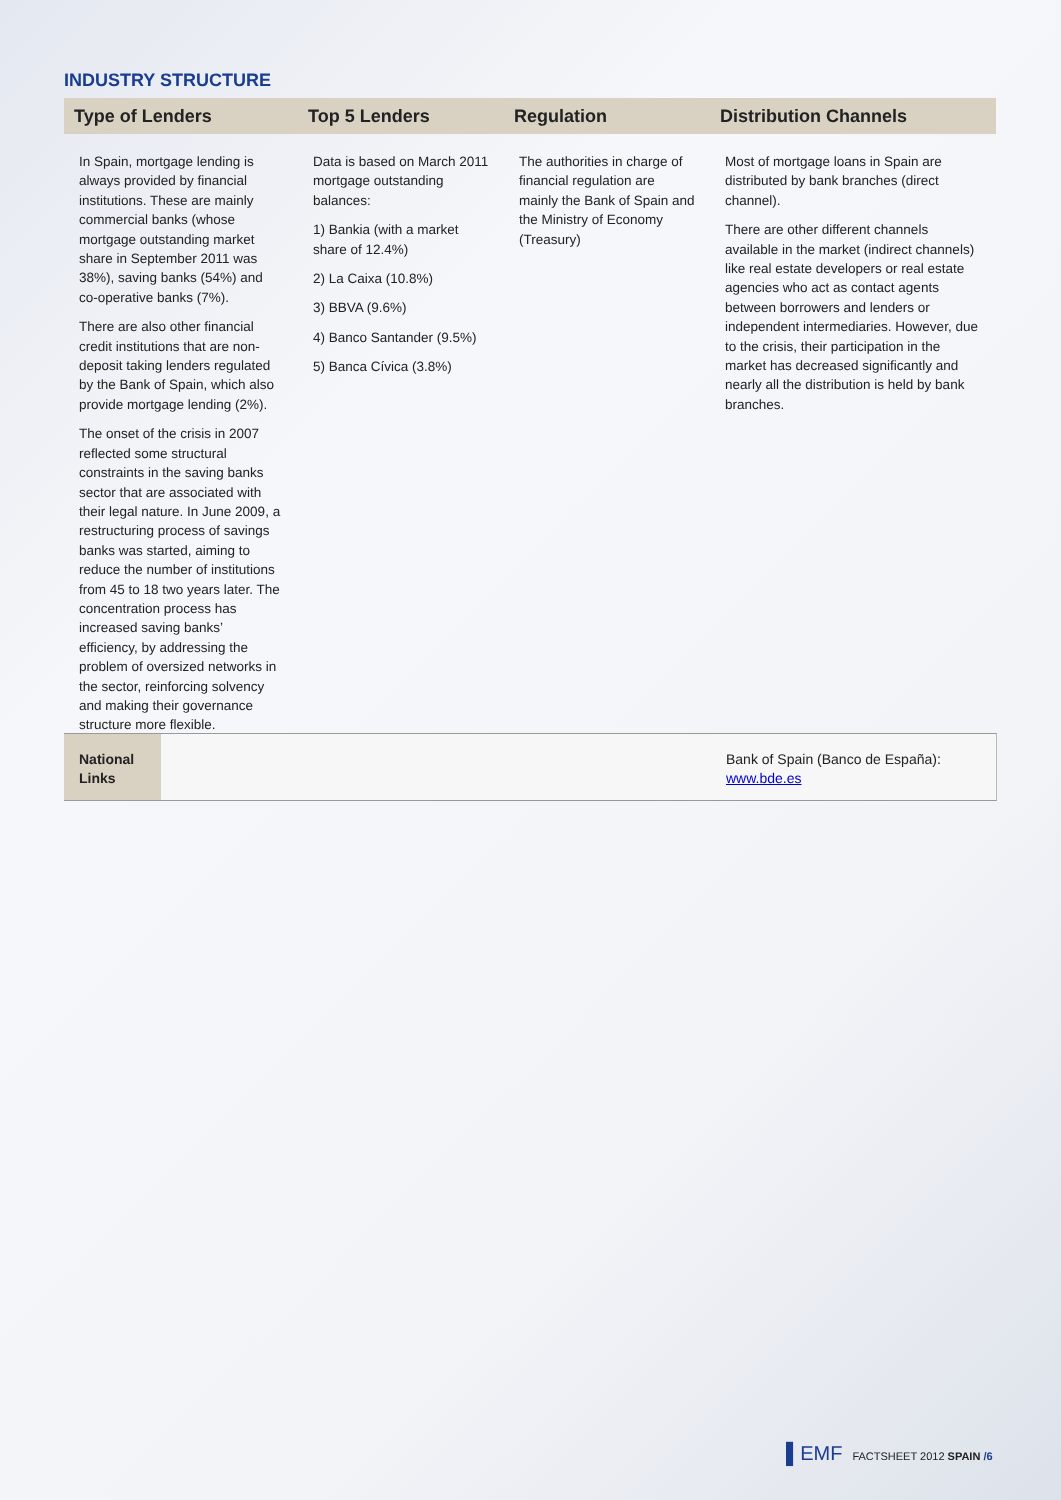INDUSTRY STRUCTURE
| Type of Lenders | Top 5 Lenders | Regulation | Distribution Channels |
| --- | --- | --- | --- |
| In Spain, mortgage lending is always provided by financial institutions. These are mainly commercial banks (whose mortgage outstanding market share in September 2011 was 38%), saving banks (54%) and co-operative banks (7%). There are also other financial credit institutions that are non-deposit taking lenders regulated by the Bank of Spain, which also provide mortgage lending (2%). The onset of the crisis in 2007 reflected some structural constraints in the saving banks sector that are associated with their legal nature. In June 2009, a restructuring process of savings banks was started, aiming to reduce the number of institutions from 45 to 18 two years later. The concentration process has increased saving banks’ efficiency, by addressing the problem of oversized networks in the sector, reinforcing solvency and making their governance structure more flexible. | Data is based on March 2011 mortgage outstanding balances: 1) Bankia (with a market share of 12.4%) 2) La Caixa (10.8%) 3) BBVA (9.6%) 4) Banco Santander (9.5%) 5) Banca Cívica (3.8%) | The authorities in charge of financial regulation are mainly the Bank of Spain and the Ministry of Economy (Treasury) | Most of mortgage loans in Spain are distributed by bank branches (direct channel). There are other different channels available in the market (indirect channels) like real estate developers or real estate agencies who act as contact agents between borrowers and lenders or independent intermediaries. However, due to the crisis, their participation in the market has decreased significantly and nearly all the distribution is held by bank branches. |
National
Links
Bank of Spain (Banco de España):
www.bde.es
▌EMF FACTSHEET 2012 SPAIN /6